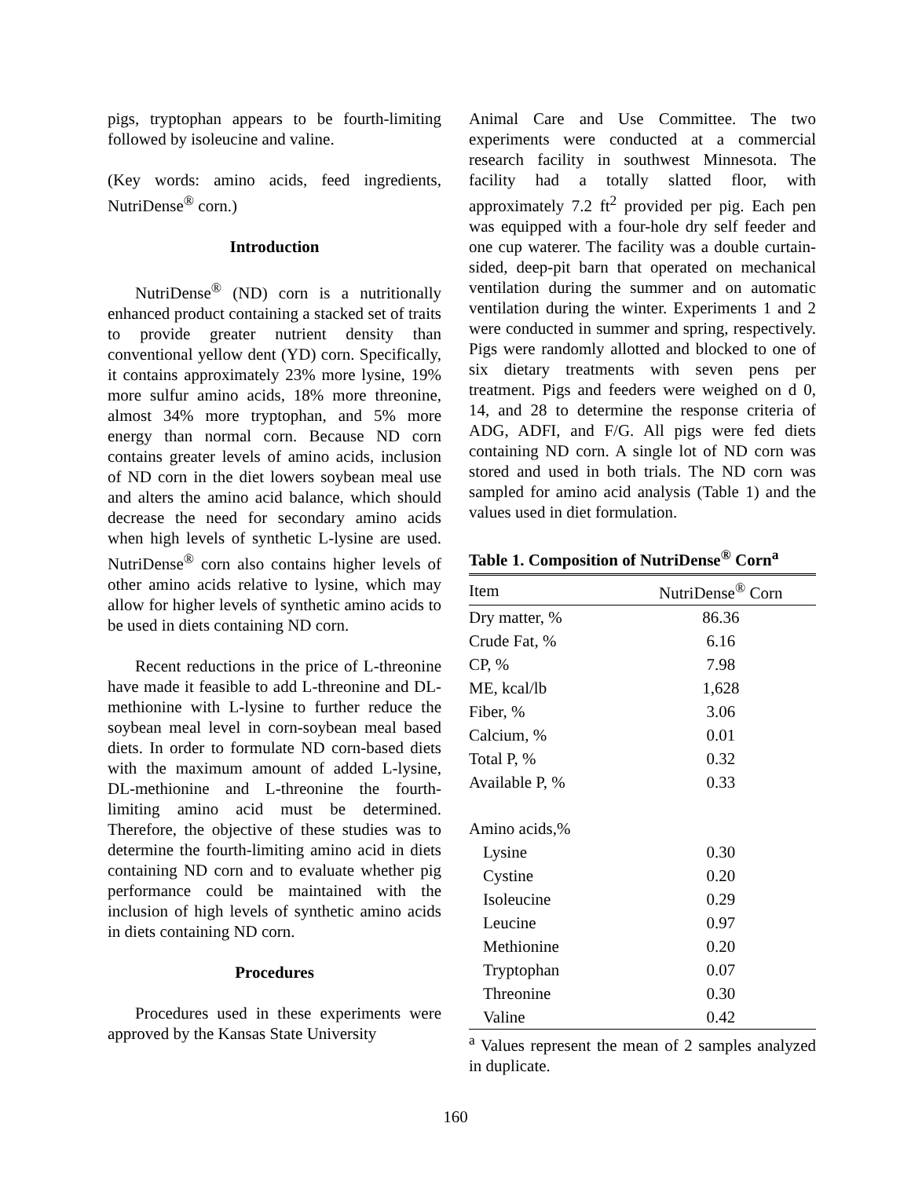pigs, tryptophan appears to be fourth-limiting followed by isoleucine and valine.
(Key words: amino acids, feed ingredients, NutriDense<sup>®</sup> corn.)
Introduction
NutriDense<sup>®</sup> (ND) corn is a nutritionally enhanced product containing a stacked set of traits to provide greater nutrient density than conventional yellow dent (YD) corn. Specifically, it contains approximately 23% more lysine, 19% more sulfur amino acids, 18% more threonine, almost 34% more tryptophan, and 5% more energy than normal corn. Because ND corn contains greater levels of amino acids, inclusion of ND corn in the diet lowers soybean meal use and alters the amino acid balance, which should decrease the need for secondary amino acids when high levels of synthetic L-lysine are used. NutriDense<sup>®</sup> corn also contains higher levels of other amino acids relative to lysine, which may allow for higher levels of synthetic amino acids to be used in diets containing ND corn.
Recent reductions in the price of L-threonine have made it feasible to add L-threonine and DL-methionine with L-lysine to further reduce the soybean meal level in corn-soybean meal based diets. In order to formulate ND corn-based diets with the maximum amount of added L-lysine, DL-methionine and L-threonine the fourth-limiting amino acid must be determined. Therefore, the objective of these studies was to determine the fourth-limiting amino acid in diets containing ND corn and to evaluate whether pig performance could be maintained with the inclusion of high levels of synthetic amino acids in diets containing ND corn.
Procedures
Procedures used in these experiments were approved by the Kansas State University
Animal Care and Use Committee. The two experiments were conducted at a commercial research facility in southwest Minnesota. The facility had a totally slatted floor, with approximately 7.2 ft<sup>2</sup> provided per pig. Each pen was equipped with a four-hole dry self feeder and one cup waterer. The facility was a double curtain-sided, deep-pit barn that operated on mechanical ventilation during the summer and on automatic ventilation during the winter. Experiments 1 and 2 were conducted in summer and spring, respectively. Pigs were randomly allotted and blocked to one of six dietary treatments with seven pens per treatment. Pigs and feeders were weighed on d 0, 14, and 28 to determine the response criteria of ADG, ADFI, and F/G. All pigs were fed diets containing ND corn. A single lot of ND corn was stored and used in both trials. The ND corn was sampled for amino acid analysis (Table 1) and the values used in diet formulation.
Table 1. Composition of NutriDense<sup>®</sup> Corn<sup>a</sup>
| Item | NutriDense<sup>®</sup> Corn |
| --- | --- |
| Dry matter, % | 86.36 |
| Crude Fat, % | 6.16 |
| CP, % | 7.98 |
| ME, kcal/lb | 1,628 |
| Fiber, % | 3.06 |
| Calcium, % | 0.01 |
| Total P, % | 0.32 |
| Available P, % | 0.33 |
| Amino acids,% | |
| Lysine | 0.30 |
| Cystine | 0.20 |
| Isoleucine | 0.29 |
| Leucine | 0.97 |
| Methionine | 0.20 |
| Tryptophan | 0.07 |
| Threonine | 0.30 |
| Valine | 0.42 |
<sup>a</sup> Values represent the mean of 2 samples analyzed in duplicate.
160